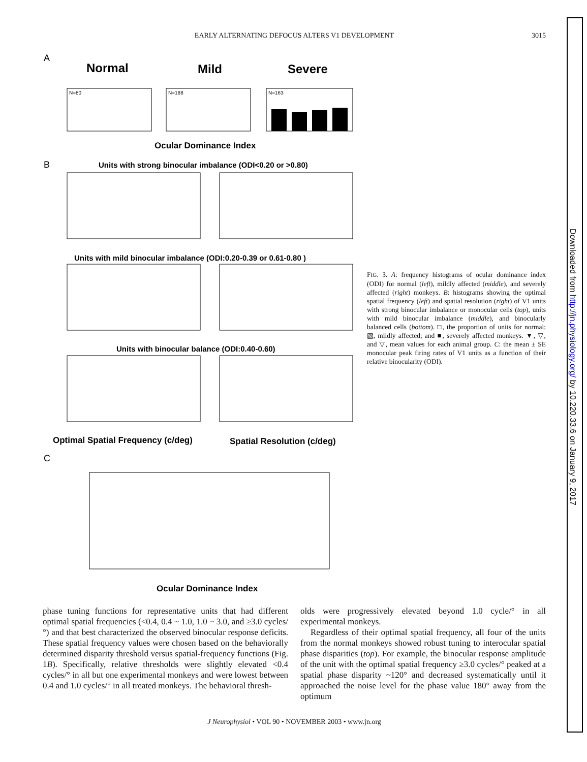EARLY ALTERNATING DEFOCUS ALTERS V1 DEVELOPMENT
3015
A
Normal
Mild
Severe
N=80
N=188
N=163
Ocular Dominance Index
B
Units with strong binocular imbalance (ODI<0.20 or >0.80)
Units with mild binocular imbalance (ODI:0.20-0.39 or 0.61-0.80 )
Units with binocular balance (ODI:0.40-0.60)
Optimal Spatial Frequency (c/deg)
Spatial Resolution (c/deg)
C
Ocular Dominance Index
FIG. 3. A: frequency histograms of ocular dominance index (ODI) for normal (left), mildly affected (middle), and severely affected (right) monkeys. B: histograms showing the optimal spatial frequency (left) and spatial resolution (right) of V1 units with strong binocular imbalance or monocular cells (top), units with mild binocular imbalance (middle), and binocularly balanced cells (bottom). □, the proportion of units for normal; ▧, mildly affected; and ■, severely affected monkeys. ▼, ▽, and ▽, mean values for each animal group. C: the mean ± SE monocular peak firing rates of V1 units as a function of their relative binocularity (ODI).
phase tuning functions for representative units that had different optimal spatial frequencies (<0.4, 0.4 ~ 1.0, 1.0 ~ 3.0, and ≥3.0 cycles/°) and that best characterized the observed binocular response deficits. These spatial frequency values were chosen based on the behaviorally determined disparity threshold versus spatial-frequency functions (Fig. 1B). Specifically, relative thresholds were slightly elevated <0.4 cycles/° in all but one experimental monkeys and were lowest between 0.4 and 1.0 cycles/° in all treated monkeys. The behavioral thresh-
olds were progressively elevated beyond 1.0 cycle/° in all experimental monkeys.
Regardless of their optimal spatial frequency, all four of the units from the normal monkeys showed robust tuning to interocular spatial phase disparities (top). For example, the binocular response amplitude of the unit with the optimal spatial frequency ≥3.0 cycles/° peaked at a spatial phase disparity ~120° and decreased systematically until it approached the noise level for the phase value 180° away from the optimum
J Neurophysiol • VOL 90 • NOVEMBER 2003 • www.jn.org
Downloaded from http://jn.physiology.org/ by 10.220.33.6 on January 9, 2017